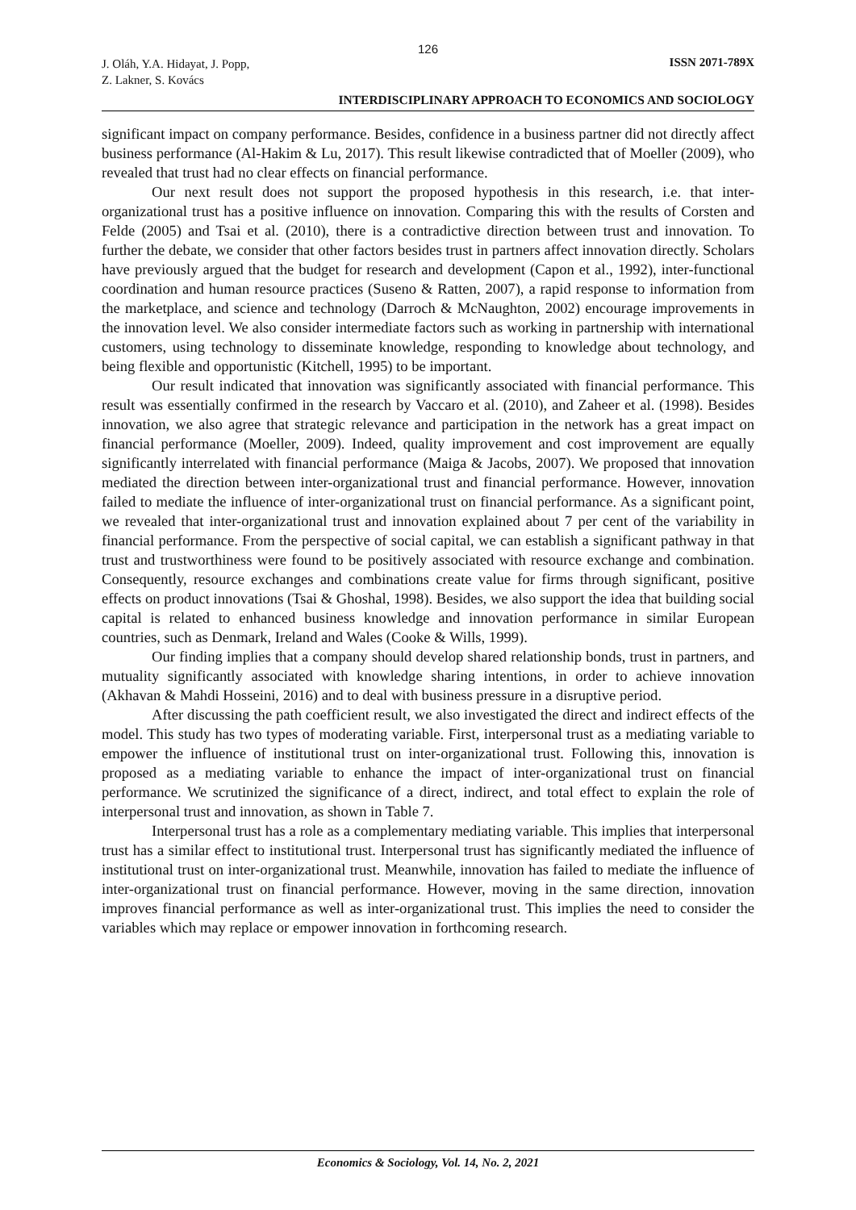126
J. Oláh, Y.A. Hidayat, J. Popp,
Z. Lakner, S. Kovács
ISSN 2071-789X
INTERDISCIPLINARY APPROACH TO ECONOMICS AND SOCIOLOGY
significant impact on company performance. Besides, confidence in a business partner did not directly affect business performance (Al-Hakim & Lu, 2017). This result likewise contradicted that of Moeller (2009), who revealed that trust had no clear effects on financial performance.
Our next result does not support the proposed hypothesis in this research, i.e. that inter-organizational trust has a positive influence on innovation. Comparing this with the results of Corsten and Felde (2005) and Tsai et al. (2010), there is a contradictive direction between trust and innovation. To further the debate, we consider that other factors besides trust in partners affect innovation directly. Scholars have previously argued that the budget for research and development (Capon et al., 1992), inter-functional coordination and human resource practices (Suseno & Ratten, 2007), a rapid response to information from the marketplace, and science and technology (Darroch & McNaughton, 2002) encourage improvements in the innovation level. We also consider intermediate factors such as working in partnership with international customers, using technology to disseminate knowledge, responding to knowledge about technology, and being flexible and opportunistic (Kitchell, 1995) to be important.
Our result indicated that innovation was significantly associated with financial performance. This result was essentially confirmed in the research by Vaccaro et al. (2010), and Zaheer et al. (1998). Besides innovation, we also agree that strategic relevance and participation in the network has a great impact on financial performance (Moeller, 2009). Indeed, quality improvement and cost improvement are equally significantly interrelated with financial performance (Maiga & Jacobs, 2007). We proposed that innovation mediated the direction between inter-organizational trust and financial performance. However, innovation failed to mediate the influence of inter-organizational trust on financial performance. As a significant point, we revealed that inter-organizational trust and innovation explained about 7 per cent of the variability in financial performance. From the perspective of social capital, we can establish a significant pathway in that trust and trustworthiness were found to be positively associated with resource exchange and combination. Consequently, resource exchanges and combinations create value for firms through significant, positive effects on product innovations (Tsai & Ghoshal, 1998). Besides, we also support the idea that building social capital is related to enhanced business knowledge and innovation performance in similar European countries, such as Denmark, Ireland and Wales (Cooke & Wills, 1999).
Our finding implies that a company should develop shared relationship bonds, trust in partners, and mutuality significantly associated with knowledge sharing intentions, in order to achieve innovation (Akhavan & Mahdi Hosseini, 2016) and to deal with business pressure in a disruptive period.
After discussing the path coefficient result, we also investigated the direct and indirect effects of the model. This study has two types of moderating variable. First, interpersonal trust as a mediating variable to empower the influence of institutional trust on inter-organizational trust. Following this, innovation is proposed as a mediating variable to enhance the impact of inter-organizational trust on financial performance. We scrutinized the significance of a direct, indirect, and total effect to explain the role of interpersonal trust and innovation, as shown in Table 7.
Interpersonal trust has a role as a complementary mediating variable. This implies that interpersonal trust has a similar effect to institutional trust. Interpersonal trust has significantly mediated the influence of institutional trust on inter-organizational trust. Meanwhile, innovation has failed to mediate the influence of inter-organizational trust on financial performance. However, moving in the same direction, innovation improves financial performance as well as inter-organizational trust. This implies the need to consider the variables which may replace or empower innovation in forthcoming research.
Economics & Sociology, Vol. 14, No. 2, 2021